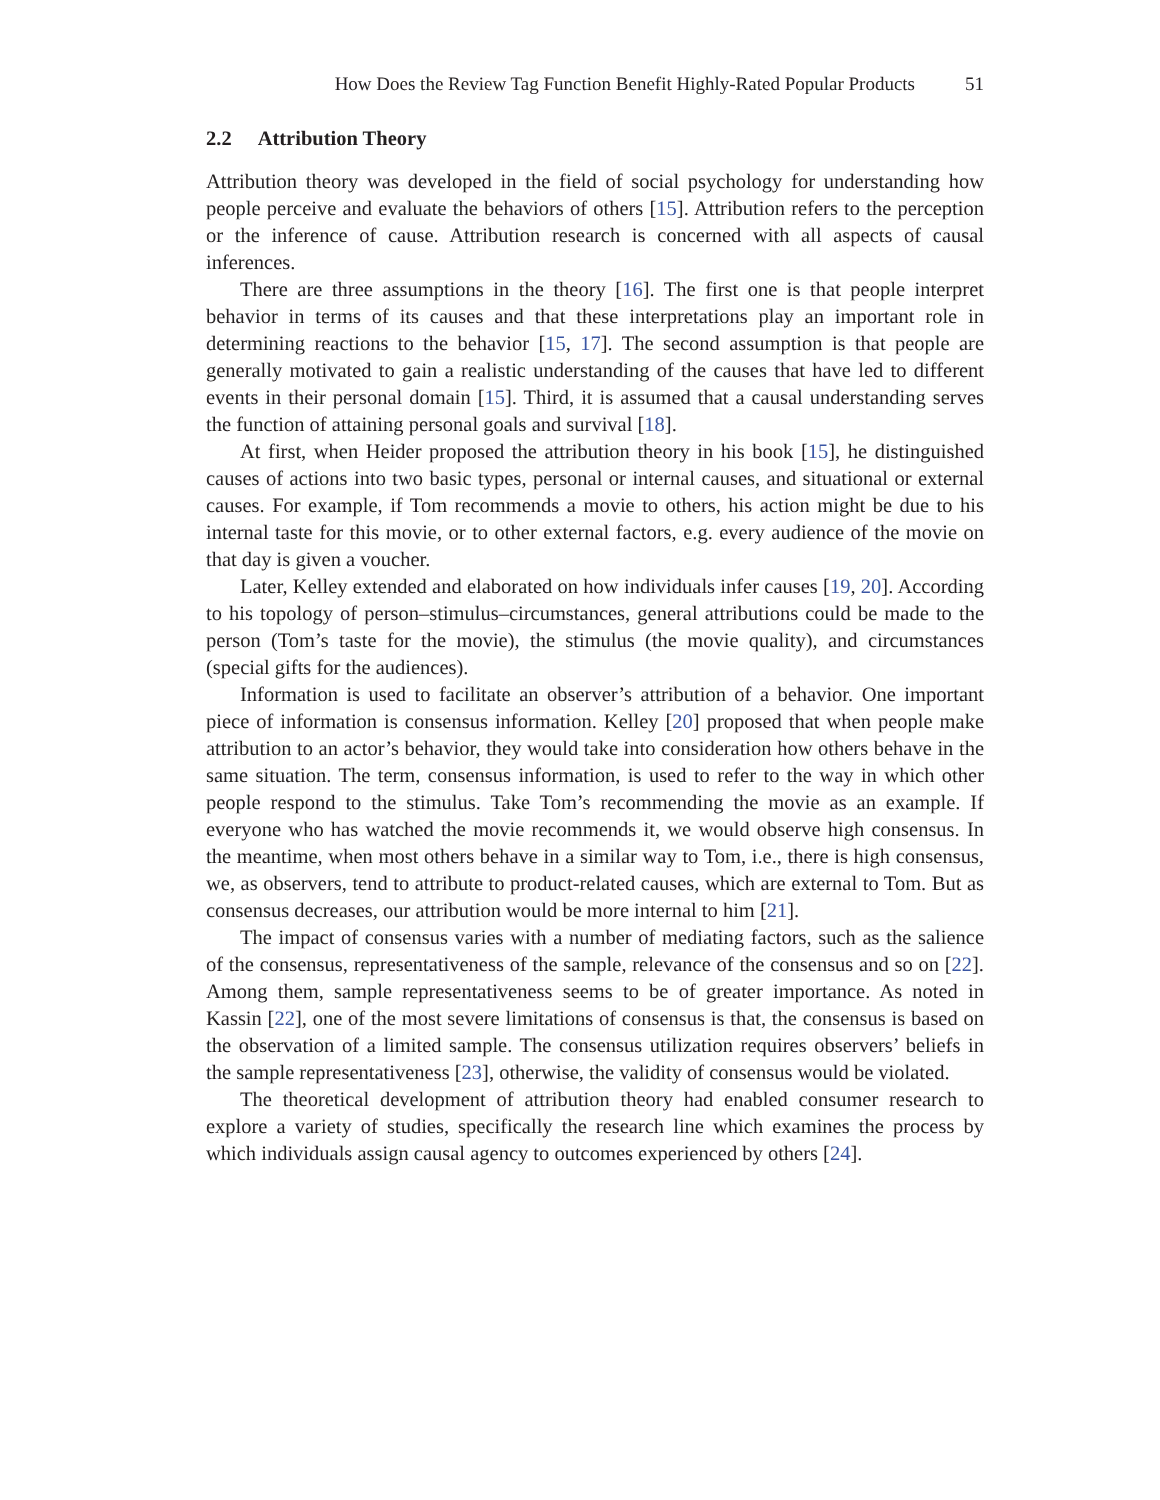How Does the Review Tag Function Benefit Highly-Rated Popular Products 51
2.2 Attribution Theory
Attribution theory was developed in the field of social psychology for understanding how people perceive and evaluate the behaviors of others [15]. Attribution refers to the perception or the inference of cause. Attribution research is concerned with all aspects of causal inferences.
There are three assumptions in the theory [16]. The first one is that people interpret behavior in terms of its causes and that these interpretations play an important role in determining reactions to the behavior [15, 17]. The second assumption is that people are generally motivated to gain a realistic understanding of the causes that have led to different events in their personal domain [15]. Third, it is assumed that a causal understanding serves the function of attaining personal goals and survival [18].
At first, when Heider proposed the attribution theory in his book [15], he distinguished causes of actions into two basic types, personal or internal causes, and situational or external causes. For example, if Tom recommends a movie to others, his action might be due to his internal taste for this movie, or to other external factors, e.g. every audience of the movie on that day is given a voucher.
Later, Kelley extended and elaborated on how individuals infer causes [19, 20]. According to his topology of person–stimulus–circumstances, general attributions could be made to the person (Tom’s taste for the movie), the stimulus (the movie quality), and circumstances (special gifts for the audiences).
Information is used to facilitate an observer’s attribution of a behavior. One important piece of information is consensus information. Kelley [20] proposed that when people make attribution to an actor’s behavior, they would take into consideration how others behave in the same situation. The term, consensus information, is used to refer to the way in which other people respond to the stimulus. Take Tom’s recommending the movie as an example. If everyone who has watched the movie recommends it, we would observe high consensus. In the meantime, when most others behave in a similar way to Tom, i.e., there is high consensus, we, as observers, tend to attribute to product-related causes, which are external to Tom. But as consensus decreases, our attribution would be more internal to him [21].
The impact of consensus varies with a number of mediating factors, such as the salience of the consensus, representativeness of the sample, relevance of the consensus and so on [22]. Among them, sample representativeness seems to be of greater importance. As noted in Kassin [22], one of the most severe limitations of consensus is that, the consensus is based on the observation of a limited sample. The consensus utilization requires observers’ beliefs in the sample representativeness [23], otherwise, the validity of consensus would be violated.
The theoretical development of attribution theory had enabled consumer research to explore a variety of studies, specifically the research line which examines the process by which individuals assign causal agency to outcomes experienced by others [24].